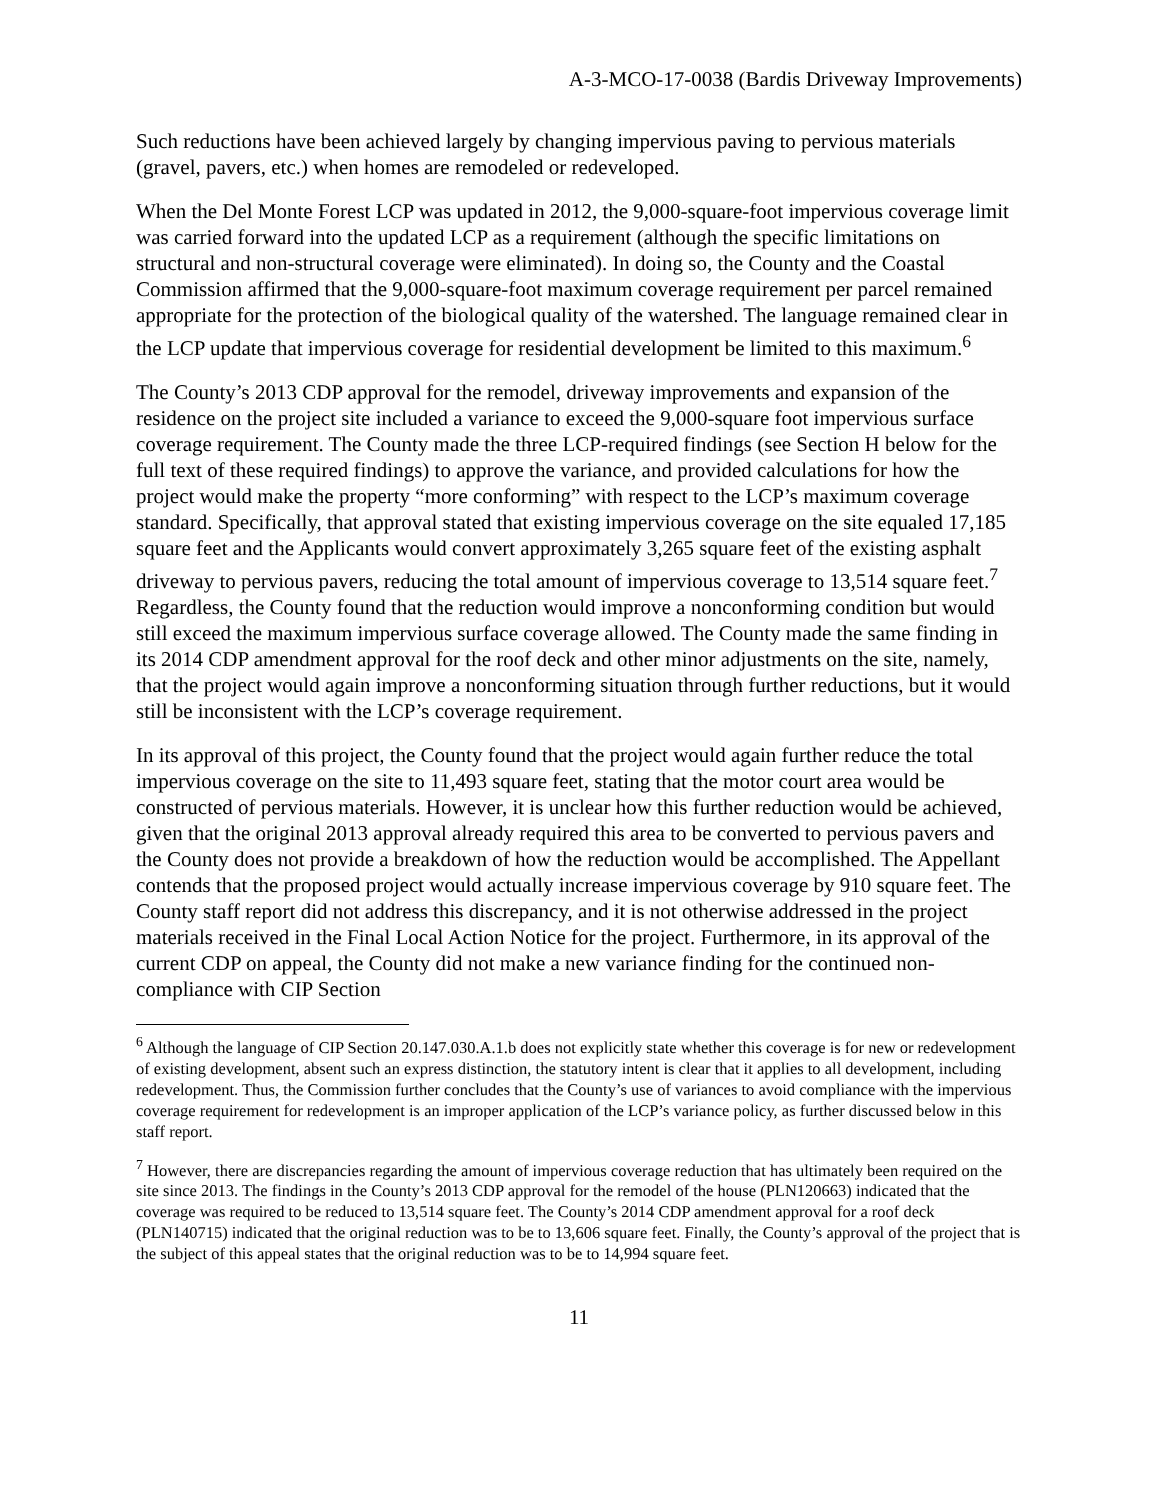A-3-MCO-17-0038 (Bardis Driveway Improvements)
Such reductions have been achieved largely by changing impervious paving to pervious materials (gravel, pavers, etc.) when homes are remodeled or redeveloped.
When the Del Monte Forest LCP was updated in 2012, the 9,000-square-foot impervious coverage limit was carried forward into the updated LCP as a requirement (although the specific limitations on structural and non-structural coverage were eliminated). In doing so, the County and the Coastal Commission affirmed that the 9,000-square-foot maximum coverage requirement per parcel remained appropriate for the protection of the biological quality of the watershed. The language remained clear in the LCP update that impervious coverage for residential development be limited to this maximum.<sup>6</sup>
The County’s 2013 CDP approval for the remodel, driveway improvements and expansion of the residence on the project site included a variance to exceed the 9,000-square foot impervious surface coverage requirement. The County made the three LCP-required findings (see Section H below for the full text of these required findings) to approve the variance, and provided calculations for how the project would make the property “more conforming” with respect to the LCP’s maximum coverage standard. Specifically, that approval stated that existing impervious coverage on the site equaled 17,185 square feet and the Applicants would convert approximately 3,265 square feet of the existing asphalt driveway to pervious pavers, reducing the total amount of impervious coverage to 13,514 square feet.<sup>7</sup> Regardless, the County found that the reduction would improve a nonconforming condition but would still exceed the maximum impervious surface coverage allowed. The County made the same finding in its 2014 CDP amendment approval for the roof deck and other minor adjustments on the site, namely, that the project would again improve a nonconforming situation through further reductions, but it would still be inconsistent with the LCP’s coverage requirement.
In its approval of this project, the County found that the project would again further reduce the total impervious coverage on the site to 11,493 square feet, stating that the motor court area would be constructed of pervious materials. However, it is unclear how this further reduction would be achieved, given that the original 2013 approval already required this area to be converted to pervious pavers and the County does not provide a breakdown of how the reduction would be accomplished. The Appellant contends that the proposed project would actually increase impervious coverage by 910 square feet. The County staff report did not address this discrepancy, and it is not otherwise addressed in the project materials received in the Final Local Action Notice for the project. Furthermore, in its approval of the current CDP on appeal, the County did not make a new variance finding for the continued non-compliance with CIP Section
<sup>6</sup> Although the language of CIP Section 20.147.030.A.1.b does not explicitly state whether this coverage is for new or redevelopment of existing development, absent such an express distinction, the statutory intent is clear that it applies to all development, including redevelopment. Thus, the Commission further concludes that the County’s use of variances to avoid compliance with the impervious coverage requirement for redevelopment is an improper application of the LCP’s variance policy, as further discussed below in this staff report.
<sup>7</sup> However, there are discrepancies regarding the amount of impervious coverage reduction that has ultimately been required on the site since 2013. The findings in the County’s 2013 CDP approval for the remodel of the house (PLN120663) indicated that the coverage was required to be reduced to 13,514 square feet. The County’s 2014 CDP amendment approval for a roof deck (PLN140715) indicated that the original reduction was to be to 13,606 square feet. Finally, the County’s approval of the project that is the subject of this appeal states that the original reduction was to be to 14,994 square feet.
11